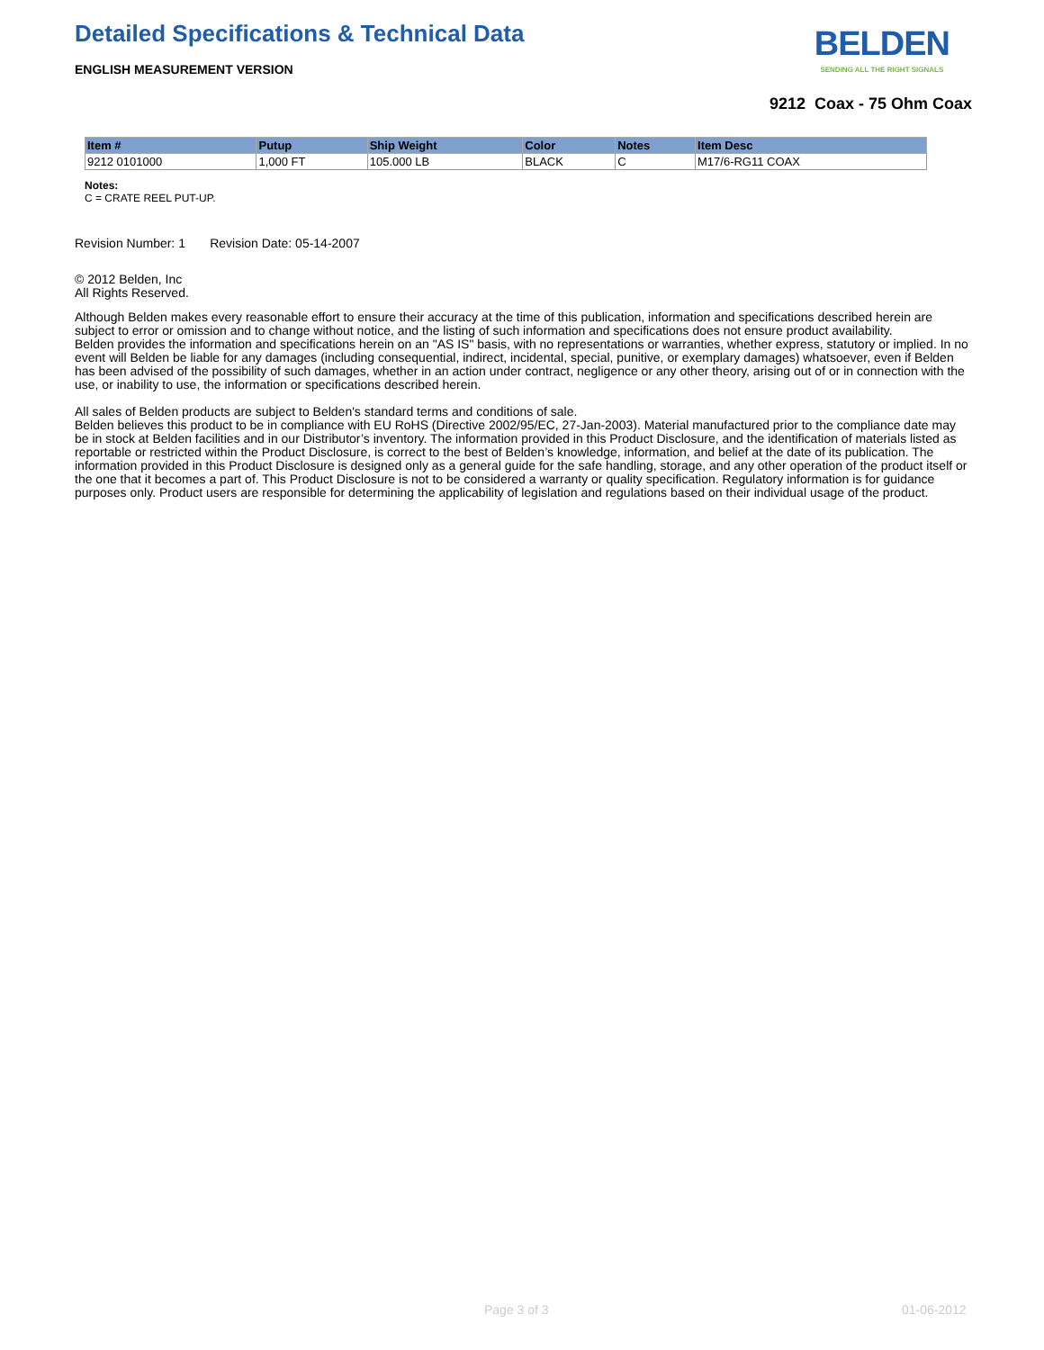Detailed Specifications & Technical Data
ENGLISH MEASUREMENT VERSION
BELDEN
SENDING ALL THE RIGHT SIGNALS
9212 Coax - 75 Ohm Coax
| Item # | Putup | Ship Weight | Color | Notes | Item Desc |
| --- | --- | --- | --- | --- | --- |
| 9212 0101000 | 1,000 FT | 105.000 LB | BLACK | C | M17/6-RG11 COAX |
Notes:
C = CRATE REEL PUT-UP.
Revision Number: 1 Revision Date: 05-14-2007
© 2012 Belden, Inc
All Rights Reserved.
Although Belden makes every reasonable effort to ensure their accuracy at the time of this publication, information and specifications described herein are subject to error or omission and to change without notice, and the listing of such information and specifications does not ensure product availability.
Belden provides the information and specifications herein on an "AS IS" basis, with no representations or warranties, whether express, statutory or implied. In no event will Belden be liable for any damages (including consequential, indirect, incidental, special, punitive, or exemplary damages) whatsoever, even if Belden has been advised of the possibility of such damages, whether in an action under contract, negligence or any other theory, arising out of or in connection with the use, or inability to use, the information or specifications described herein.
All sales of Belden products are subject to Belden's standard terms and conditions of sale.
Belden believes this product to be in compliance with EU RoHS (Directive 2002/95/EC, 27-Jan-2003). Material manufactured prior to the compliance date may be in stock at Belden facilities and in our Distributor’s inventory. The information provided in this Product Disclosure, and the identification of materials listed as reportable or restricted within the Product Disclosure, is correct to the best of Belden’s knowledge, information, and belief at the date of its publication. The information provided in this Product Disclosure is designed only as a general guide for the safe handling, storage, and any other operation of the product itself or the one that it becomes a part of. This Product Disclosure is not to be considered a warranty or quality specification. Regulatory information is for guidance purposes only. Product users are responsible for determining the applicability of legislation and regulations based on their individual usage of the product.
Page 3 of 3 01-06-2012